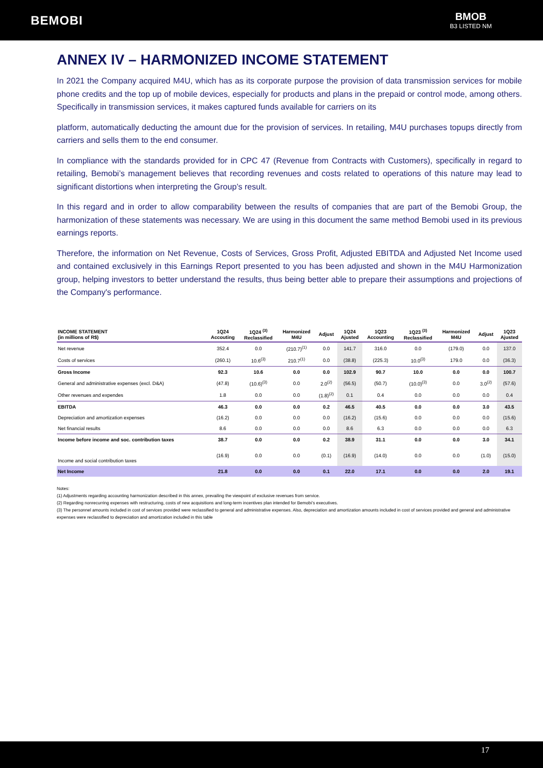BEMOBI
BMOB
B3 LISTED NM
ANNEX IV – HARMONIZED INCOME STATEMENT
In 2021 the Company acquired M4U, which has as its corporate purpose the provision of data transmission services for mobile phone credits and the top up of mobile devices, especially for products and plans in the prepaid or control mode, among others. Specifically in transmission services, it makes captured funds available for carriers on its
platform, automatically deducting the amount due for the provision of services. In retailing, M4U purchases topups directly from carriers and sells them to the end consumer.
In compliance with the standards provided for in CPC 47 (Revenue from Contracts with Customers), specifically in regard to retailing, Bemobi’s management believes that recording revenues and costs related to operations of this nature may lead to significant distortions when interpreting the Group’s result.
In this regard and in order to allow comparability between the results of companies that are part of the Bemobi Group, the harmonization of these statements was necessary. We are using in this document the same method Bemobi used in its previous earnings reports.
Therefore, the information on Net Revenue, Costs of Services, Gross Profit, Adjusted EBITDA and Adjusted Net Income used and contained exclusively in this Earnings Report presented to you has been adjusted and shown in the M4U Harmonization group, helping investors to better understand the results, thus being better able to prepare their assumptions and projections of the Company's performance.
| INCOME STATEMENT (in millions of R$) | 1Q24 Accouting | 1Q24 <sup>(3)</sup> Reclassified | Harmonized M4U | Adjust | 1Q24 Ajusted | 1Q23 Accounting | 1Q23 <sup>(3)</sup> Reclassified | Harmonized M4U | Adjust | 1Q23 Ajusted |
| --- | --- | --- | --- | --- | --- | --- | --- | --- | --- | --- |
| Net revenue | 352.4 | 0.0 | (210.7)<sup>(1)</sup> | 0.0 | 141.7 | 316.0 | 0.0 | (179.0) | 0.0 | 137.0 |
| Costs of services | (260.1) | 10.6<sup>(3)</sup> | 210.7<sup>(1)</sup> | 0.0 | (38.8) | (225.3) | 10.0<sup>(3)</sup> | 179.0 | 0.0 | (36.3) |
| Gross Income | 92.3 | 10.6 | 0.0 | 0.0 | 102.9 | 90.7 | 10.0 | 0.0 | 0.0 | 100.7 |
| General and administrative expenses (excl. D&A) | (47.8) | (10.6)<sup>(3)</sup> | 0.0 | 2.0<sup>(2)</sup> | (56.5) | (50.7) | (10.0)<sup>(3)</sup> | 0.0 | 3.0<sup>(2)</sup> | (57.6) |
| Other revenues and expendes | 1.8 | 0.0 | 0.0 | (1.8)<sup>(2)</sup> | 0.1 | 0.4 | 0.0 | 0.0 | 0.0 | 0.4 |
| EBITDA | 46.3 | 0.0 | 0.0 | 0.2 | 46.5 | 40.5 | 0.0 | 0.0 | 3.0 | 43.5 |
| Depreciation and amortization expenses | (16.2) | 0.0 | 0.0 | 0.0 | (16.2) | (15.6) | 0.0 | 0.0 | 0.0 | (15.6) |
| Net financial results | 8.6 | 0.0 | 0.0 | 0.0 | 8.6 | 6.3 | 0.0 | 0.0 | 0.0 | 6.3 |
| Income before income and soc. contribution taxes | 38.7 | 0.0 | 0.0 | 0.2 | 38.9 | 31.1 | 0.0 | 0.0 | 3.0 | 34.1 |
| Income and social contribution taxes | (16.9) | 0.0 | 0.0 | (0.1) | (16.9) | (14.0) | 0.0 | 0.0 | (1.0) | (15.0) |
| Net Income | 21.8 | 0.0 | 0.0 | 0.1 | 22.0 | 17.1 | 0.0 | 0.0 | 2.0 | 19.1 |
Notes:
(1) Adjustments regarding accounting harmonization described in this annex, prevailing the viewpoint of exclusive revenues from service.
(2) Regarding nonrecurring expenses with restructuring, costs of new acquisitions and long-term incentives plan intended for Bemobi’s executives.
(3) The personnel amounts included in cost of services provided were reclassified to general and administrative expenses. Also, depreciation and amortization amounts included in cost of services provided and general and administrative expenses were reclassified to depreciation and amortization included in this table
17